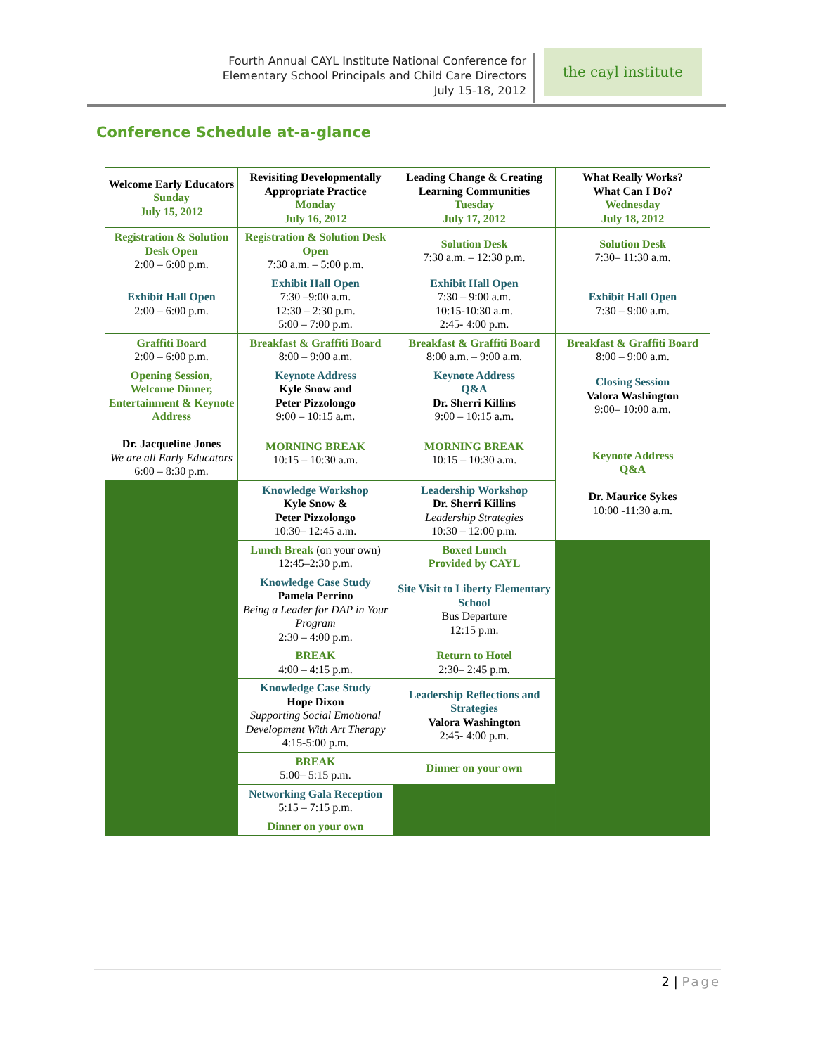Fourth Annual CAYL Institute National Conference for
Elementary School Principals and Child Care Directors
July 15-18, 2012
the cayl institute
Conference Schedule at-a-glance
| Welcome Early Educators Sunday July 15, 2012 | Revisiting Developmentally Appropriate Practice Monday July 16, 2012 | Leading Change & Creating Learning Communities Tuesday July 17, 2012 | What Really Works? What Can I Do? Wednesday July 18, 2012 |
| Registration & Solution Desk Open 2:00 – 6:00 p.m. | Registration & Solution Desk Open 7:30 a.m. – 5:00 p.m. | Solution Desk 7:30 a.m. – 12:30 p.m. | Solution Desk 7:30– 11:30 a.m. |
| Exhibit Hall Open 2:00 – 6:00 p.m. | Exhibit Hall Open 7:30 –9:00 a.m. 12:30 – 2:30 p.m. 5:00 – 7:00 p.m. | Exhibit Hall Open 7:30 – 9:00 a.m. 10:15-10:30 a.m. 2:45- 4:00 p.m. | Exhibit Hall Open 7:30 – 9:00 a.m. |
| Graffiti Board 2:00 – 6:00 p.m. | Breakfast & Graffiti Board 8:00 – 9:00 a.m. | Breakfast & Graffiti Board 8:00 a.m. – 9:00 a.m. | Breakfast & Graffiti Board 8:00 – 9:00 a.m. |
| Opening Session, Welcome Dinner, Entertainment & Keynote Address Dr. Jacqueline Jones We are all Early Educators 6:00 – 8:30 p.m. | Keynote Address Kyle Snow and Peter Pizzolongo 9:00 – 10:15 a.m. | Keynote Address Q&A Dr. Sherri Killins 9:00 – 10:15 a.m. | Closing Session Valora Washington 9:00– 10:00 a.m. |
| | MORNING BREAK 10:15 – 10:30 a.m. | MORNING BREAK 10:15 – 10:30 a.m. | Keynote Address Q&A Dr. Maurice Sykes 10:00 -11:30 a.m. |
| | Knowledge Workshop Kyle Snow & Peter Pizzolongo 10:30– 12:45 a.m. | Leadership Workshop Dr. Sherri Killins Leadership Strategies 10:30 – 12:00 p.m. | |
| | Lunch Break (on your own) 12:45–2:30 p.m. | Boxed Lunch Provided by CAYL | |
| | Knowledge Case Study Pamela Perrino Being a Leader for DAP in Your Program 2:30 – 4:00 p.m. | Site Visit to Liberty Elementary School Bus Departure 12:15 p.m. | |
| | BREAK 4:00 – 4:15 p.m. | Return to Hotel 2:30– 2:45 p.m. | |
| | Knowledge Case Study Hope Dixon Supporting Social Emotional Development With Art Therapy 4:15-5:00 p.m. | Leadership Reflections and Strategies Valora Washington 2:45- 4:00 p.m. | |
| | BREAK 5:00– 5:15 p.m. | Dinner on your own | |
| | Networking Gala Reception 5:15 – 7:15 p.m. | | |
| | Dinner on your own | | |
2 | Page